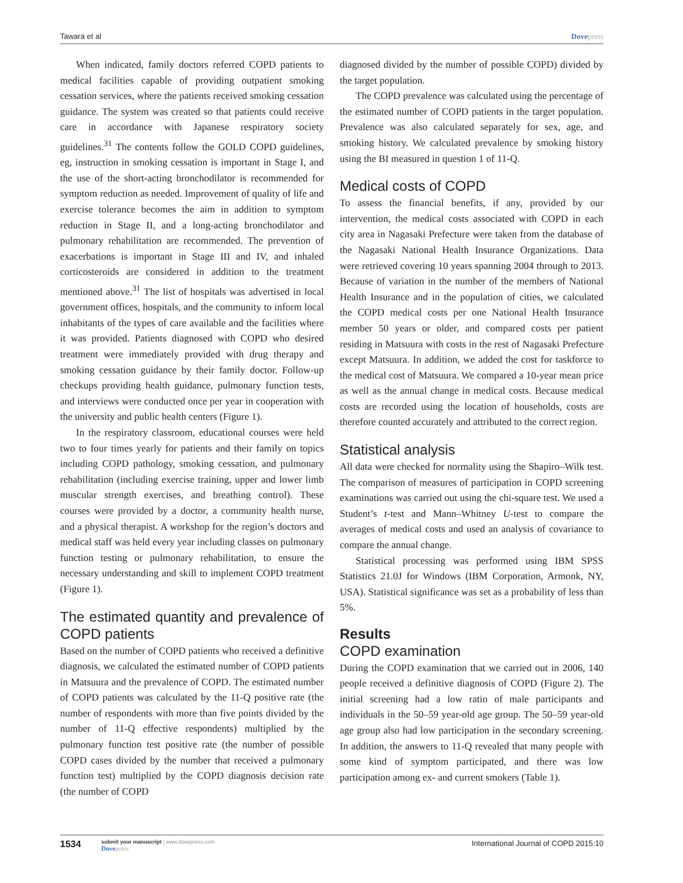Tawara et al Dovepress
When indicated, family doctors referred COPD patients to medical facilities capable of providing outpatient smoking cessation services, where the patients received smoking cessation guidance. The system was created so that patients could receive care in accordance with Japanese respiratory society guidelines.<sup>31</sup> The contents follow the GOLD COPD guidelines, eg, instruction in smoking cessation is important in Stage I, and the use of the short-acting bronchodilator is recommended for symptom reduction as needed. Improvement of quality of life and exercise tolerance becomes the aim in addition to symptom reduction in Stage II, and a long-acting bronchodilator and pulmonary rehabilitation are recommended. The prevention of exacerbations is important in Stage III and IV, and inhaled corticosteroids are considered in addition to the treatment mentioned above.<sup>31</sup> The list of hospitals was advertised in local government offices, hospitals, and the community to inform local inhabitants of the types of care available and the facilities where it was provided. Patients diagnosed with COPD who desired treatment were immediately provided with drug therapy and smoking cessation guidance by their family doctor. Follow-up checkups providing health guidance, pulmonary function tests, and interviews were conducted once per year in cooperation with the university and public health centers (Figure 1).
In the respiratory classroom, educational courses were held two to four times yearly for patients and their family on topics including COPD pathology, smoking cessation, and pulmonary rehabilitation (including exercise training, upper and lower limb muscular strength exercises, and breathing control). These courses were provided by a doctor, a community health nurse, and a physical therapist. A workshop for the region’s doctors and medical staff was held every year including classes on pulmonary function testing or pulmonary rehabilitation, to ensure the necessary understanding and skill to implement COPD treatment (Figure 1).
The estimated quantity and prevalence of COPD patients
Based on the number of COPD patients who received a definitive diagnosis, we calculated the estimated number of COPD patients in Matsuura and the prevalence of COPD. The estimated number of COPD patients was calculated by the 11-Q positive rate (the number of respondents with more than five points divided by the number of 11-Q effective respondents) multiplied by the pulmonary function test positive rate (the number of possible COPD cases divided by the number that received a pulmonary function test) multiplied by the COPD diagnosis decision rate (the number of COPD
diagnosed divided by the number of possible COPD) divided by the target population.
The COPD prevalence was calculated using the percentage of the estimated number of COPD patients in the target population. Prevalence was also calculated separately for sex, age, and smoking history. We calculated prevalence by smoking history using the BI measured in question 1 of 11-Q.
Medical costs of COPD
To assess the financial benefits, if any, provided by our intervention, the medical costs associated with COPD in each city area in Nagasaki Prefecture were taken from the database of the Nagasaki National Health Insurance Organizations. Data were retrieved covering 10 years spanning 2004 through to 2013. Because of variation in the number of the members of National Health Insurance and in the population of cities, we calculated the COPD medical costs per one National Health Insurance member 50 years or older, and compared costs per patient residing in Matsuura with costs in the rest of Nagasaki Prefecture except Matsuura. In addition, we added the cost for taskforce to the medical cost of Matsuura. We compared a 10-year mean price as well as the annual change in medical costs. Because medical costs are recorded using the location of households, costs are therefore counted accurately and attributed to the correct region.
Statistical analysis
All data were checked for normality using the Shapiro–Wilk test. The comparison of measures of participation in COPD screening examinations was carried out using the chi-square test. We used a Student’s t-test and Mann–Whitney U-test to compare the averages of medical costs and used an analysis of covariance to compare the annual change.
Statistical processing was performed using IBM SPSS Statistics 21.0J for Windows (IBM Corporation, Armonk, NY, USA). Statistical significance was set as a probability of less than 5%.
Results
COPD examination
During the COPD examination that we carried out in 2006, 140 people received a definitive diagnosis of COPD (Figure 2). The initial screening had a low ratio of male participants and individuals in the 50–59 year-old age group. The 50–59 year-old age group also had low participation in the secondary screening. In addition, the answers to 11-Q revealed that many people with some kind of symptom participated, and there was low participation among ex- and current smokers (Table 1).
1534 submit your manuscript | www.dovepress.com
Dovepress International Journal of COPD 2015:10